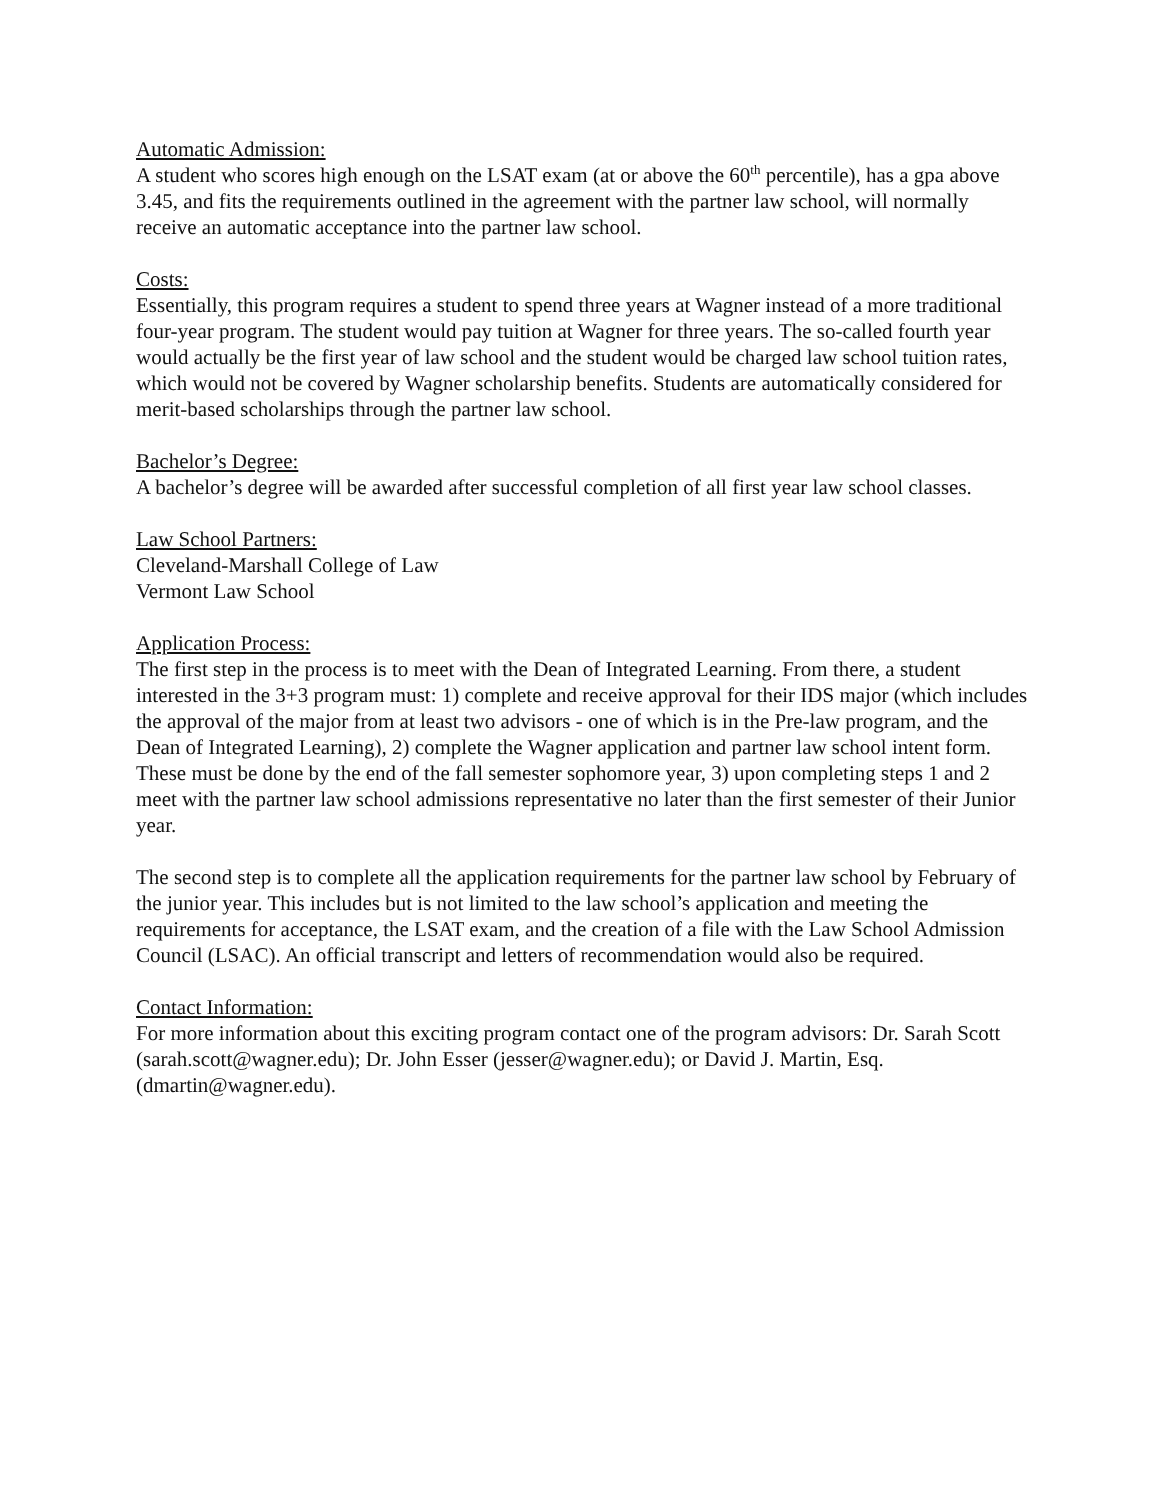Automatic Admission:
A student who scores high enough on the LSAT exam (at or above the 60<sup>th</sup> percentile), has a gpa above 3.45, and fits the requirements outlined in the agreement with the partner law school, will normally receive an automatic acceptance into the partner law school.
Costs:
Essentially, this program requires a student to spend three years at Wagner instead of a more traditional four-year program. The student would pay tuition at Wagner for three years. The so-called fourth year would actually be the first year of law school and the student would be charged law school tuition rates, which would not be covered by Wagner scholarship benefits. Students are automatically considered for merit-based scholarships through the partner law school.
Bachelor’s Degree:
A bachelor’s degree will be awarded after successful completion of all first year law school classes.
Law School Partners:
Cleveland-Marshall College of Law
Vermont Law School
Application Process:
The first step in the process is to meet with the Dean of Integrated Learning. From there, a student interested in the 3+3 program must: 1) complete and receive approval for their IDS major (which includes the approval of the major from at least two advisors - one of which is in the Pre-law program, and the Dean of Integrated Learning), 2) complete the Wagner application and partner law school intent form. These must be done by the end of the fall semester sophomore year, 3) upon completing steps 1 and 2 meet with the partner law school admissions representative no later than the first semester of their Junior year.
The second step is to complete all the application requirements for the partner law school by February of the junior year. This includes but is not limited to the law school’s application and meeting the requirements for acceptance, the LSAT exam, and the creation of a file with the Law School Admission Council (LSAC). An official transcript and letters of recommendation would also be required.
Contact Information:
For more information about this exciting program contact one of the program advisors: Dr. Sarah Scott (sarah.scott@wagner.edu); Dr. John Esser (jesser@wagner.edu); or David J. Martin, Esq. (dmartin@wagner.edu).